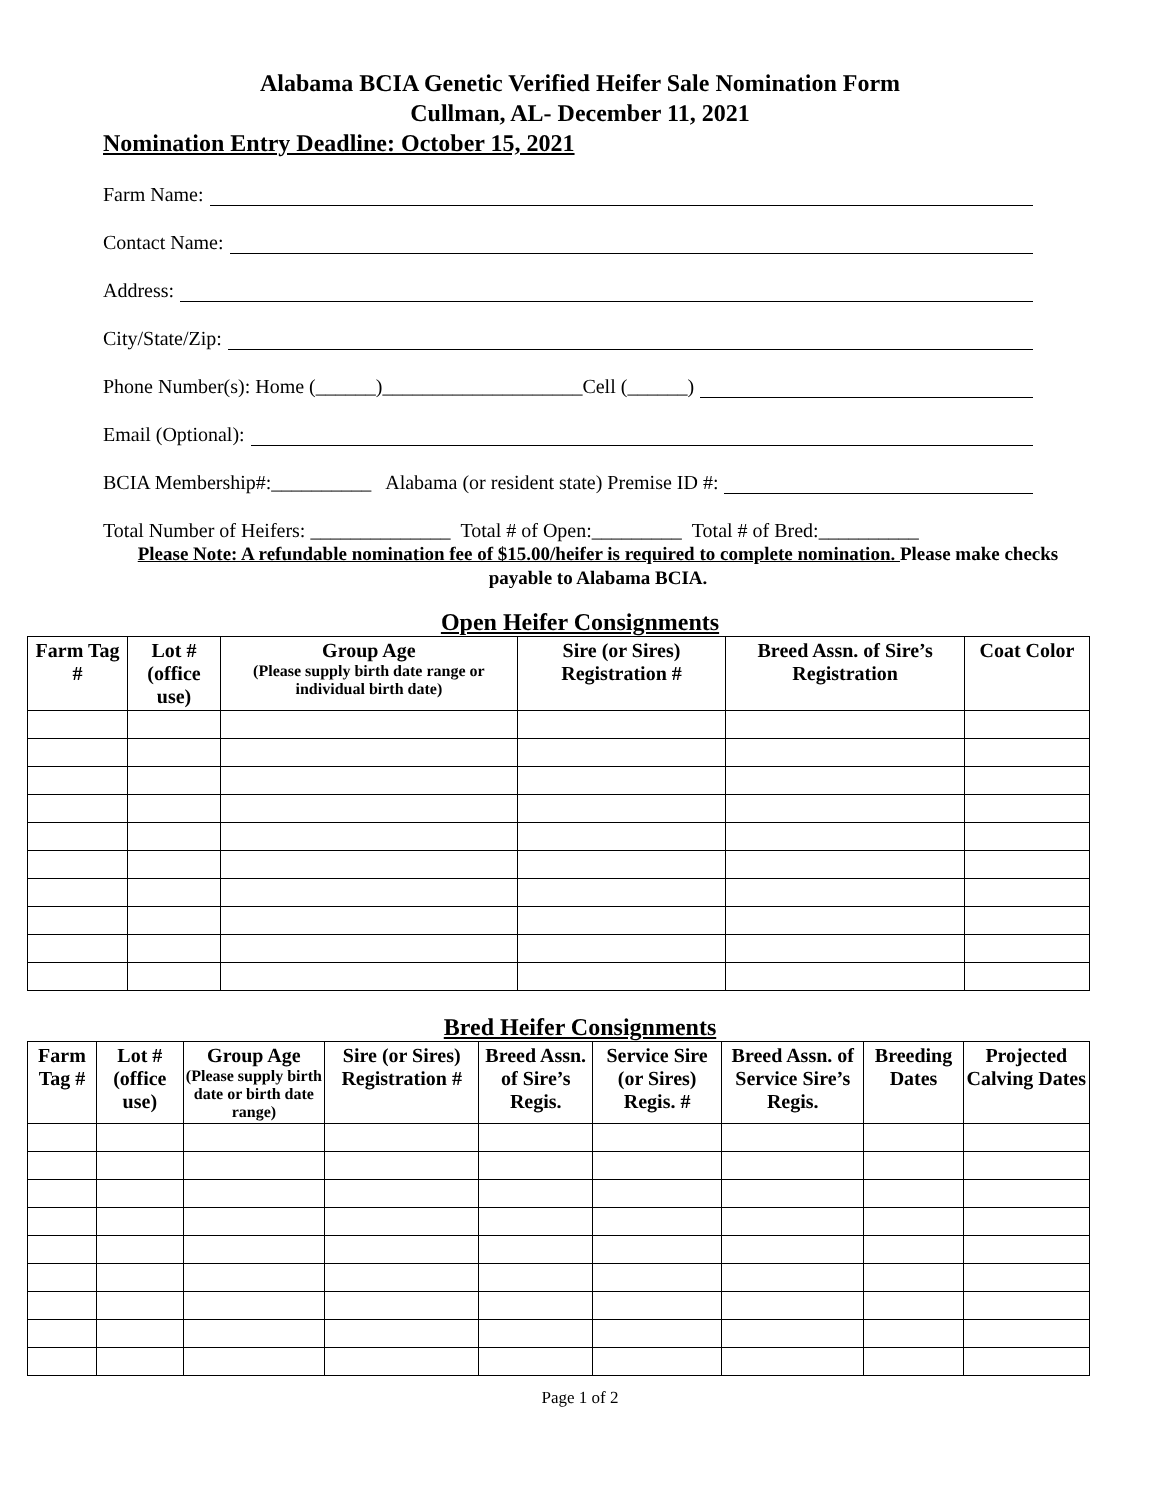Alabama BCIA Genetic Verified Heifer Sale Nomination Form
Cullman, AL- December 11, 2021
Nomination Entry Deadline: October 15, 2021
Farm Name:
Contact Name:
Address:
City/State/Zip:
Phone Number(s): Home (______)____________________Cell (______)
Email (Optional):
BCIA Membership#:__________ Alabama (or resident state) Premise ID #:
Total Number of Heifers: ______________ Total # of Open:_________ Total # of Bred:__________
Please Note: A refundable nomination fee of $15.00/heifer is required to complete nomination. Please make checks payable to Alabama BCIA.
Open Heifer Consignments
| Farm Tag # | Lot # (office use) | Group Age (Please supply birth date range or individual birth date) | Sire (or Sires) Registration # | Breed Assn. of Sire’s Registration | Coat Color |
| --- | --- | --- | --- | --- | --- |
Bred Heifer Consignments
| Farm Tag # | Lot # (office use) | Group Age (Please supply birth date or birth date range) | Sire (or Sires) Registration # | Breed Assn. of Sire’s Regis. | Service Sire (or Sires) Regis. # | Breed Assn. of Service Sire’s Regis. | Breeding Dates | Projected Calving Dates |
| --- | --- | --- | --- | --- | --- | --- | --- | --- |
Page 1 of 2